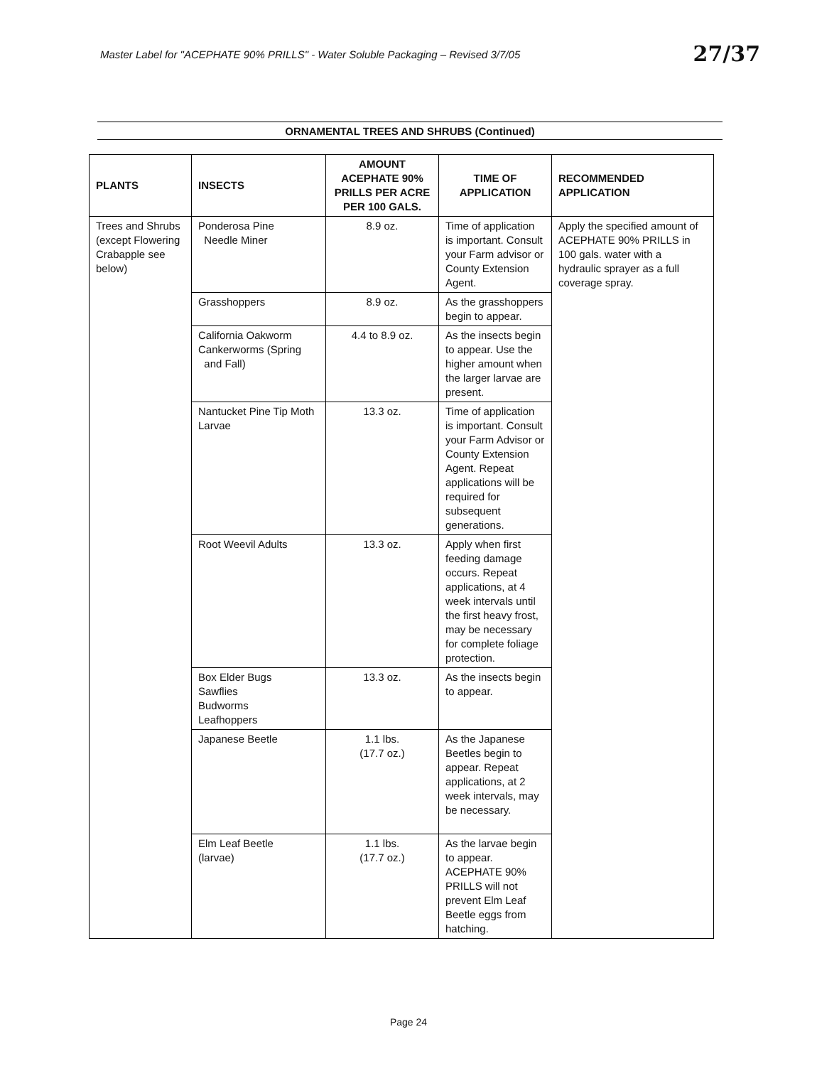Master Label for "ACEPHATE 90% PRILLS" - Water Soluble Packaging – Revised 3/7/05 27/37
ORNAMENTAL TREES AND SHRUBS (Continued)
| PLANTS | INSECTS | AMOUNT ACEPHATE 90% PRILLS PER ACRE PER 100 GALS. | TIME OF APPLICATION | RECOMMENDED APPLICATION |
| --- | --- | --- | --- | --- |
| Trees and Shrubs (except Flowering Crabapple see below) | Ponderosa Pine Needle Miner | 8.9 oz. | Time of application is important. Consult your Farm advisor or County Extension Agent. | Apply the specified amount of ACEPHATE 90% PRILLS in 100 gals. water with a hydraulic sprayer as a full coverage spray. |
| | Grasshoppers | 8.9 oz. | As the grasshoppers begin to appear. | |
| | California Oakworm Cankerworms (Spring and Fall) | 4.4 to 8.9 oz. | As the insects begin to appear. Use the higher amount when the larger larvae are present. | |
| | Nantucket Pine Tip Moth Larvae | 13.3 oz. | Time of application is important. Consult your Farm Advisor or County Extension Agent. Repeat applications will be required for subsequent generations. | |
| | Root Weevil Adults | 13.3 oz. | Apply when first feeding damage occurs. Repeat applications, at 4 week intervals until the first heavy frost, may be necessary for complete foliage protection. | |
| | Box Elder Bugs Sawflies Budworms Leafhoppers | 13.3 oz. | As the insects begin to appear. | |
| | Japanese Beetle | 1.1 lbs. (17.7 oz.) | As the Japanese Beetles begin to appear. Repeat applications, at 2 week intervals, may be necessary. | |
| | Elm Leaf Beetle (larvae) | 1.1 lbs. (17.7 oz.) | As the larvae begin to appear. ACEPHATE 90% PRILLS will not prevent Elm Leaf Beetle eggs from hatching. | |
Page 24